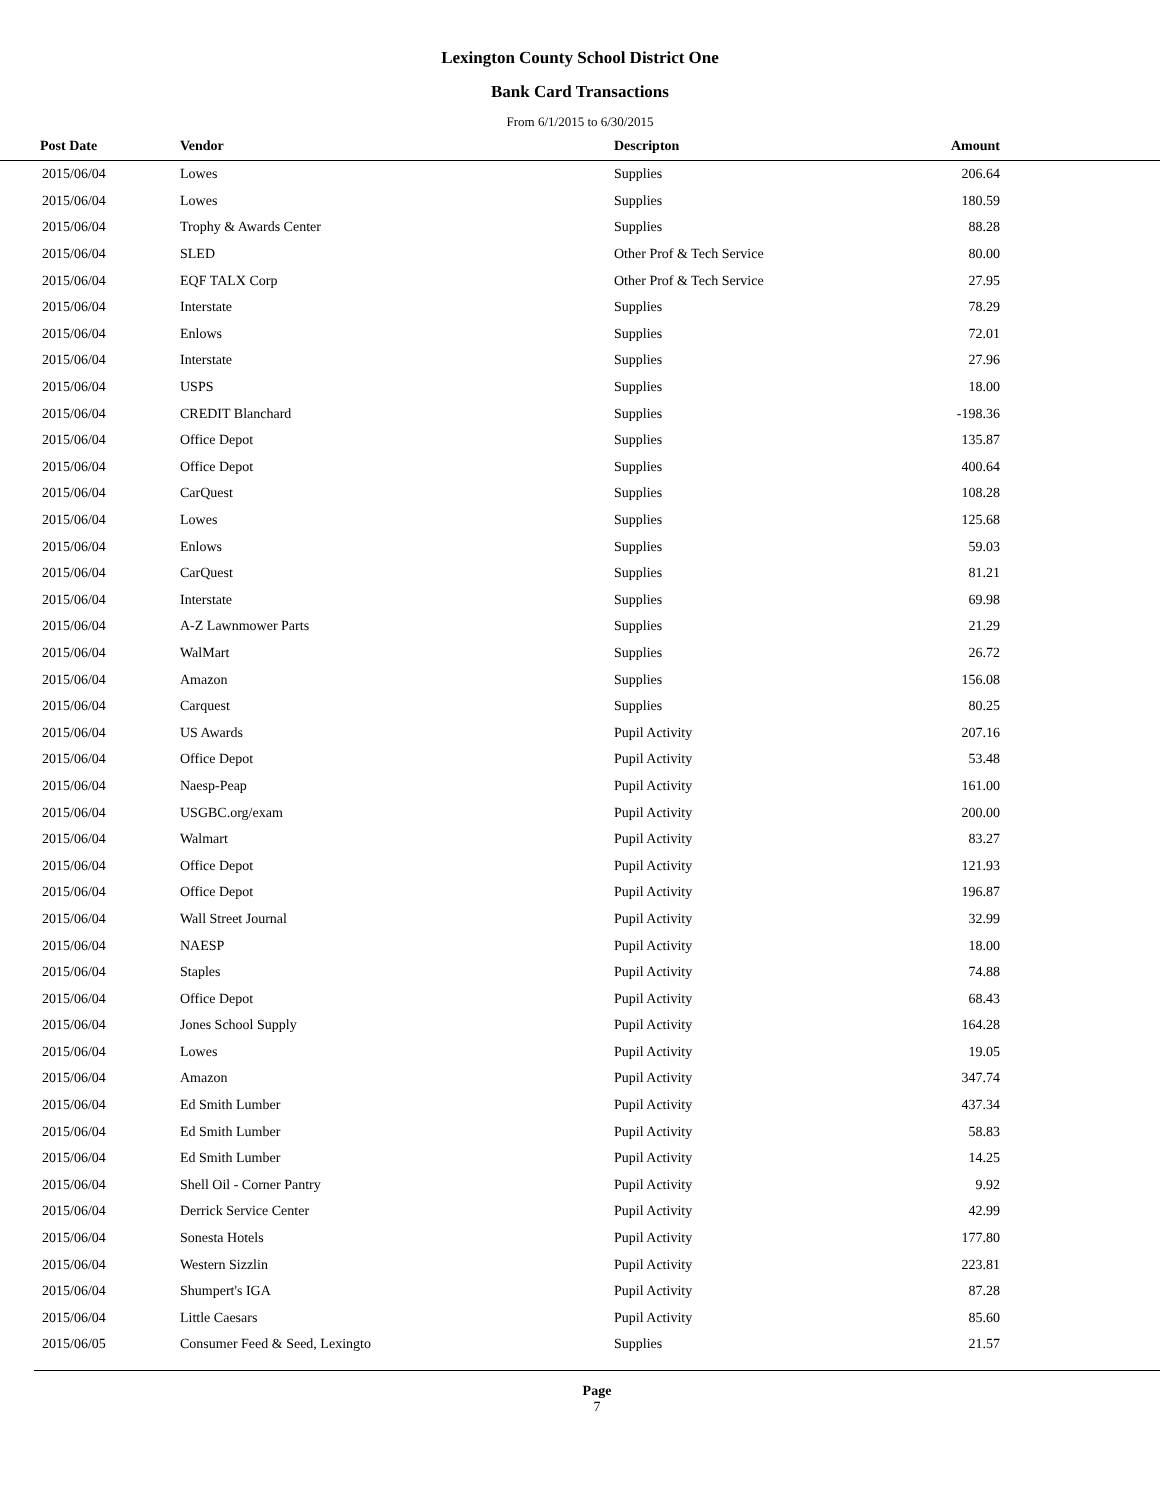Lexington County School District One
Bank Card Transactions
From 6/1/2015 to 6/30/2015
| Post Date | Vendor | Descripton | Amount | |
| --- | --- | --- | --- | --- |
| 2015/06/04 | Lowes | Supplies | 206.64 | |
| 2015/06/04 | Lowes | Supplies | 180.59 | |
| 2015/06/04 | Trophy & Awards Center | Supplies | 88.28 | |
| 2015/06/04 | SLED | Other Prof & Tech Service | 80.00 | |
| 2015/06/04 | EQF TALX Corp | Other Prof & Tech Service | 27.95 | |
| 2015/06/04 | Interstate | Supplies | 78.29 | |
| 2015/06/04 | Enlows | Supplies | 72.01 | |
| 2015/06/04 | Interstate | Supplies | 27.96 | |
| 2015/06/04 | USPS | Supplies | 18.00 | |
| 2015/06/04 | CREDIT Blanchard | Supplies | -198.36 | |
| 2015/06/04 | Office Depot | Supplies | 135.87 | |
| 2015/06/04 | Office Depot | Supplies | 400.64 | |
| 2015/06/04 | CarQuest | Supplies | 108.28 | |
| 2015/06/04 | Lowes | Supplies | 125.68 | |
| 2015/06/04 | Enlows | Supplies | 59.03 | |
| 2015/06/04 | CarQuest | Supplies | 81.21 | |
| 2015/06/04 | Interstate | Supplies | 69.98 | |
| 2015/06/04 | A-Z Lawnmower Parts | Supplies | 21.29 | |
| 2015/06/04 | WalMart | Supplies | 26.72 | |
| 2015/06/04 | Amazon | Supplies | 156.08 | |
| 2015/06/04 | Carquest | Supplies | 80.25 | |
| 2015/06/04 | US Awards | Pupil Activity | 207.16 | |
| 2015/06/04 | Office Depot | Pupil Activity | 53.48 | |
| 2015/06/04 | Naesp-Peap | Pupil Activity | 161.00 | |
| 2015/06/04 | USGBC.org/exam | Pupil Activity | 200.00 | |
| 2015/06/04 | Walmart | Pupil Activity | 83.27 | |
| 2015/06/04 | Office Depot | Pupil Activity | 121.93 | |
| 2015/06/04 | Office Depot | Pupil Activity | 196.87 | |
| 2015/06/04 | Wall Street Journal | Pupil Activity | 32.99 | |
| 2015/06/04 | NAESP | Pupil Activity | 18.00 | |
| 2015/06/04 | Staples | Pupil Activity | 74.88 | |
| 2015/06/04 | Office Depot | Pupil Activity | 68.43 | |
| 2015/06/04 | Jones School Supply | Pupil Activity | 164.28 | |
| 2015/06/04 | Lowes | Pupil Activity | 19.05 | |
| 2015/06/04 | Amazon | Pupil Activity | 347.74 | |
| 2015/06/04 | Ed Smith Lumber | Pupil Activity | 437.34 | |
| 2015/06/04 | Ed Smith Lumber | Pupil Activity | 58.83 | |
| 2015/06/04 | Ed Smith Lumber | Pupil Activity | 14.25 | |
| 2015/06/04 | Shell Oil - Corner Pantry | Pupil Activity | 9.92 | |
| 2015/06/04 | Derrick Service Center | Pupil Activity | 42.99 | |
| 2015/06/04 | Sonesta Hotels | Pupil Activity | 177.80 | |
| 2015/06/04 | Western Sizzlin | Pupil Activity | 223.81 | |
| 2015/06/04 | Shumpert's IGA | Pupil Activity | 87.28 | |
| 2015/06/04 | Little Caesars | Pupil Activity | 85.60 | |
| 2015/06/05 | Consumer Feed & Seed, Lexingto | Supplies | 21.57 | |
Page
7